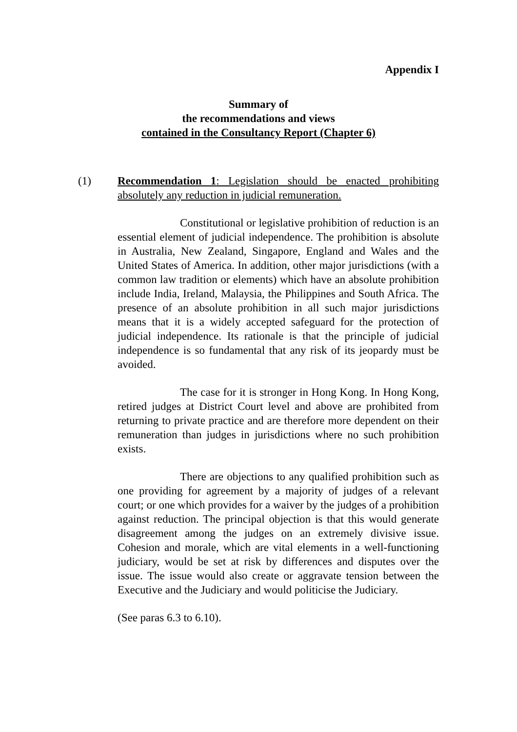Appendix I
Summary of
the recommendations and views
contained in the Consultancy Report (Chapter 6)
(1) Recommendation 1: Legislation should be enacted prohibiting absolutely any reduction in judicial remuneration.
Constitutional or legislative prohibition of reduction is an essential element of judicial independence. The prohibition is absolute in Australia, New Zealand, Singapore, England and Wales and the United States of America. In addition, other major jurisdictions (with a common law tradition or elements) which have an absolute prohibition include India, Ireland, Malaysia, the Philippines and South Africa. The presence of an absolute prohibition in all such major jurisdictions means that it is a widely accepted safeguard for the protection of judicial independence. Its rationale is that the principle of judicial independence is so fundamental that any risk of its jeopardy must be avoided.
The case for it is stronger in Hong Kong. In Hong Kong, retired judges at District Court level and above are prohibited from returning to private practice and are therefore more dependent on their remuneration than judges in jurisdictions where no such prohibition exists.
There are objections to any qualified prohibition such as one providing for agreement by a majority of judges of a relevant court; or one which provides for a waiver by the judges of a prohibition against reduction. The principal objection is that this would generate disagreement among the judges on an extremely divisive issue. Cohesion and morale, which are vital elements in a well-functioning judiciary, would be set at risk by differences and disputes over the issue. The issue would also create or aggravate tension between the Executive and the Judiciary and would politicise the Judiciary.
(See paras 6.3 to 6.10).